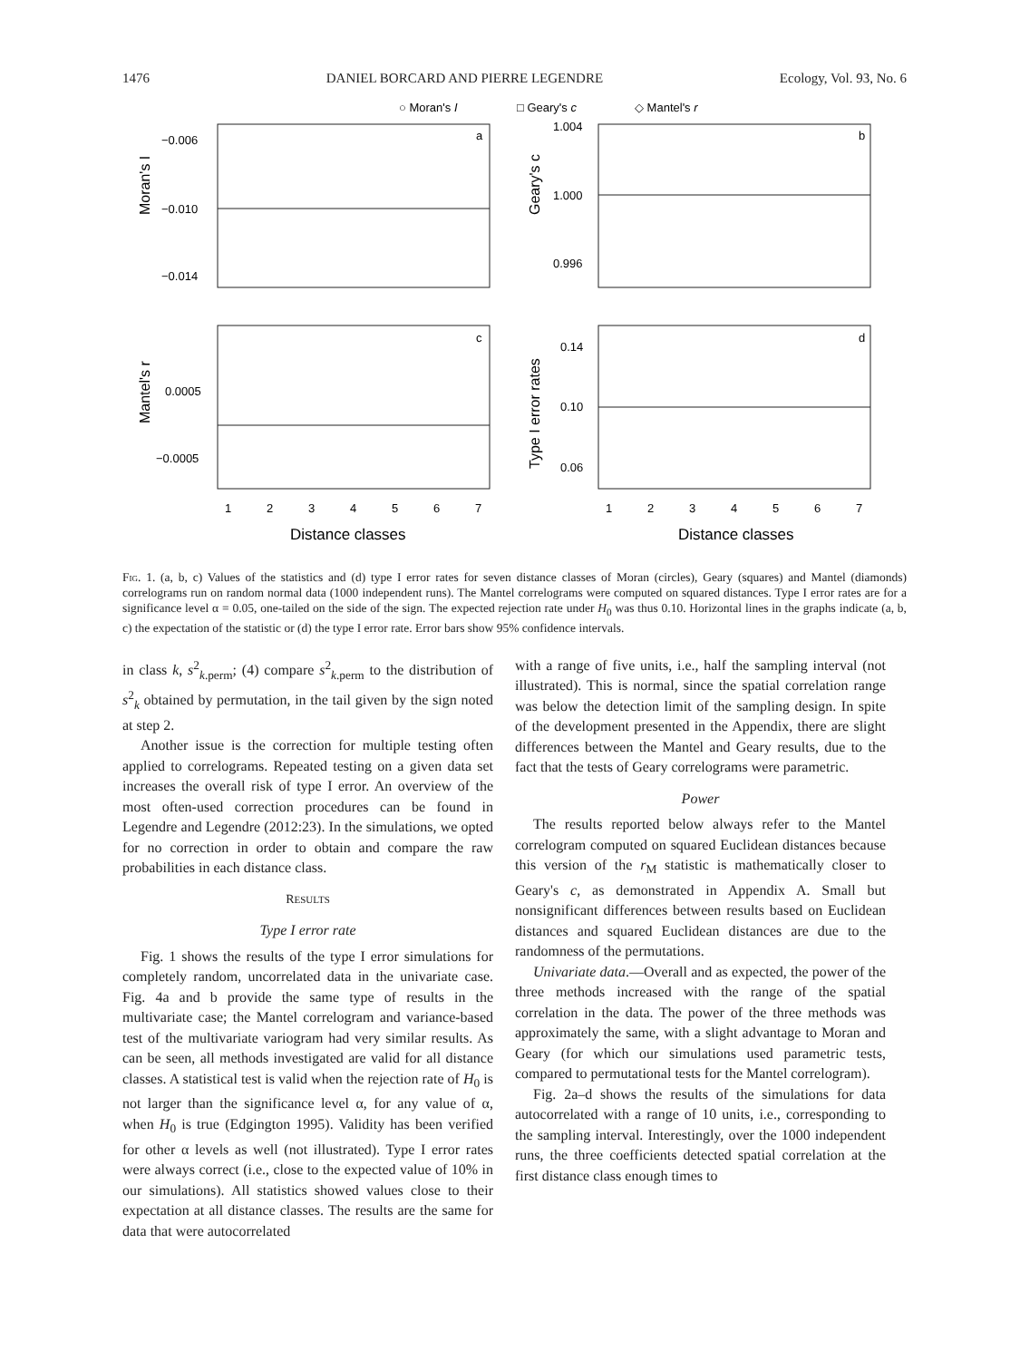1476 DANIEL BORCARD AND PIERRE LEGENDRE Ecology, Vol. 93, No. 6
○ Moran's I
□ Geary's c
◇ Mantel's r
a
b
c
d
−0.006
−0.010
−0.014
1.004
1.000
0.996
0.0005
−0.0005
0.14
0.10
0.06
Moran's I
Geary's c
Mantel's r
Type I error rates
1
2
3
4
5
6
7
1
2
3
4
5
6
7
Distance classes
Distance classes
Fig. 1. (a, b, c) Values of the statistics and (d) type I error rates for seven distance classes of Moran (circles), Geary (squares) and Mantel (diamonds) correlograms run on random normal data (1000 independent runs). The Mantel correlograms were computed on squared distances. Type I error rates are for a significance level α = 0.05, one-tailed on the side of the sign. The expected rejection rate under H<sub>0</sub> was thus 0.10. Horizontal lines in the graphs indicate (a, b, c) the expectation of the statistic or (d) the type I error rate. Error bars show 95% confidence intervals.
in class k, s<sup>2</sup><sub>k.perm</sub>; (4) compare s<sup>2</sup><sub>k.perm</sub> to the distribution of s<sup>2</sup><sub>k</sub> obtained by permutation, in the tail given by the sign noted at step 2.
Another issue is the correction for multiple testing often applied to correlograms. Repeated testing on a given data set increases the overall risk of type I error. An overview of the most often-used correction procedures can be found in Legendre and Legendre (2012:23). In the simulations, we opted for no correction in order to obtain and compare the raw probabilities in each distance class.
RESULTS
Type I error rate
Fig. 1 shows the results of the type I error simulations for completely random, uncorrelated data in the univariate case. Fig. 4a and b provide the same type of results in the multivariate case; the Mantel correlogram and variance-based test of the multivariate variogram had very similar results. As can be seen, all methods investigated are valid for all distance classes. A statistical test is valid when the rejection rate of H<sub>0</sub> is not larger than the significance level α, for any value of α, when H<sub>0</sub> is true (Edgington 1995). Validity has been verified for other α levels as well (not illustrated). Type I error rates were always correct (i.e., close to the expected value of 10% in our simulations). All statistics showed values close to their expectation at all distance classes. The results are the same for data that were autocorrelated
with a range of five units, i.e., half the sampling interval (not illustrated). This is normal, since the spatial correlation range was below the detection limit of the sampling design. In spite of the development presented in the Appendix, there are slight differences between the Mantel and Geary results, due to the fact that the tests of Geary correlograms were parametric.
Power
The results reported below always refer to the Mantel correlogram computed on squared Euclidean distances because this version of the r<sub>M</sub> statistic is mathematically closer to Geary's c, as demonstrated in Appendix A. Small but nonsignificant differences between results based on Euclidean distances and squared Euclidean distances are due to the randomness of the permutations.
Univariate data.—Overall and as expected, the power of the three methods increased with the range of the spatial correlation in the data. The power of the three methods was approximately the same, with a slight advantage to Moran and Geary (for which our simulations used parametric tests, compared to permutational tests for the Mantel correlogram).
Fig. 2a–d shows the results of the simulations for data autocorrelated with a range of 10 units, i.e., corresponding to the sampling interval. Interestingly, over the 1000 independent runs, the three coefficients detected spatial correlation at the first distance class enough times to